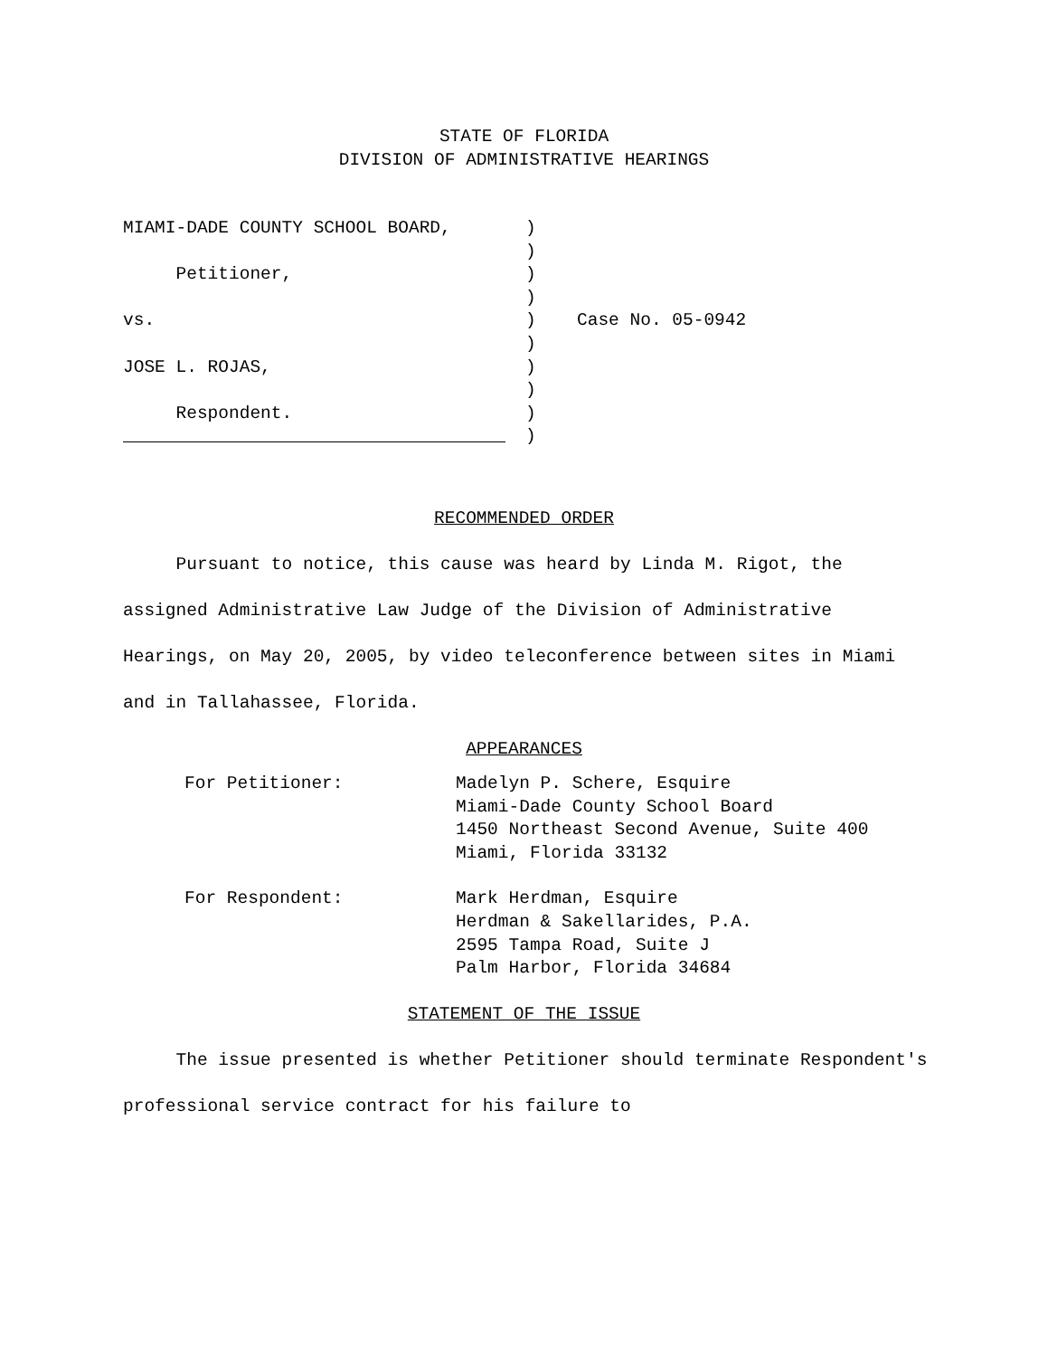STATE OF FLORIDA
DIVISION OF ADMINISTRATIVE HEARINGS
MIAMI-DADE COUNTY SCHOOL BOARD,
)
)
Petitioner,
)
)
vs.
)
Case No. 05-0942
)
JOSE L. ROJAS,
)
)
Respondent.
)
)
RECOMMENDED ORDER
Pursuant to notice, this cause was heard by Linda M. Rigot, the assigned Administrative Law Judge of the Division of Administrative Hearings, on May 20, 2005, by video teleconference between sites in Miami and in Tallahassee, Florida.
APPEARANCES
For Petitioner:
Madelyn P. Schere, Esquire
Miami-Dade County School Board
1450 Northeast Second Avenue, Suite 400
Miami, Florida 33132
For Respondent:
Mark Herdman, Esquire
Herdman & Sakellarides, P.A.
2595 Tampa Road, Suite J
Palm Harbor, Florida 34684
STATEMENT OF THE ISSUE
The issue presented is whether Petitioner should terminate Respondent's professional service contract for his failure to